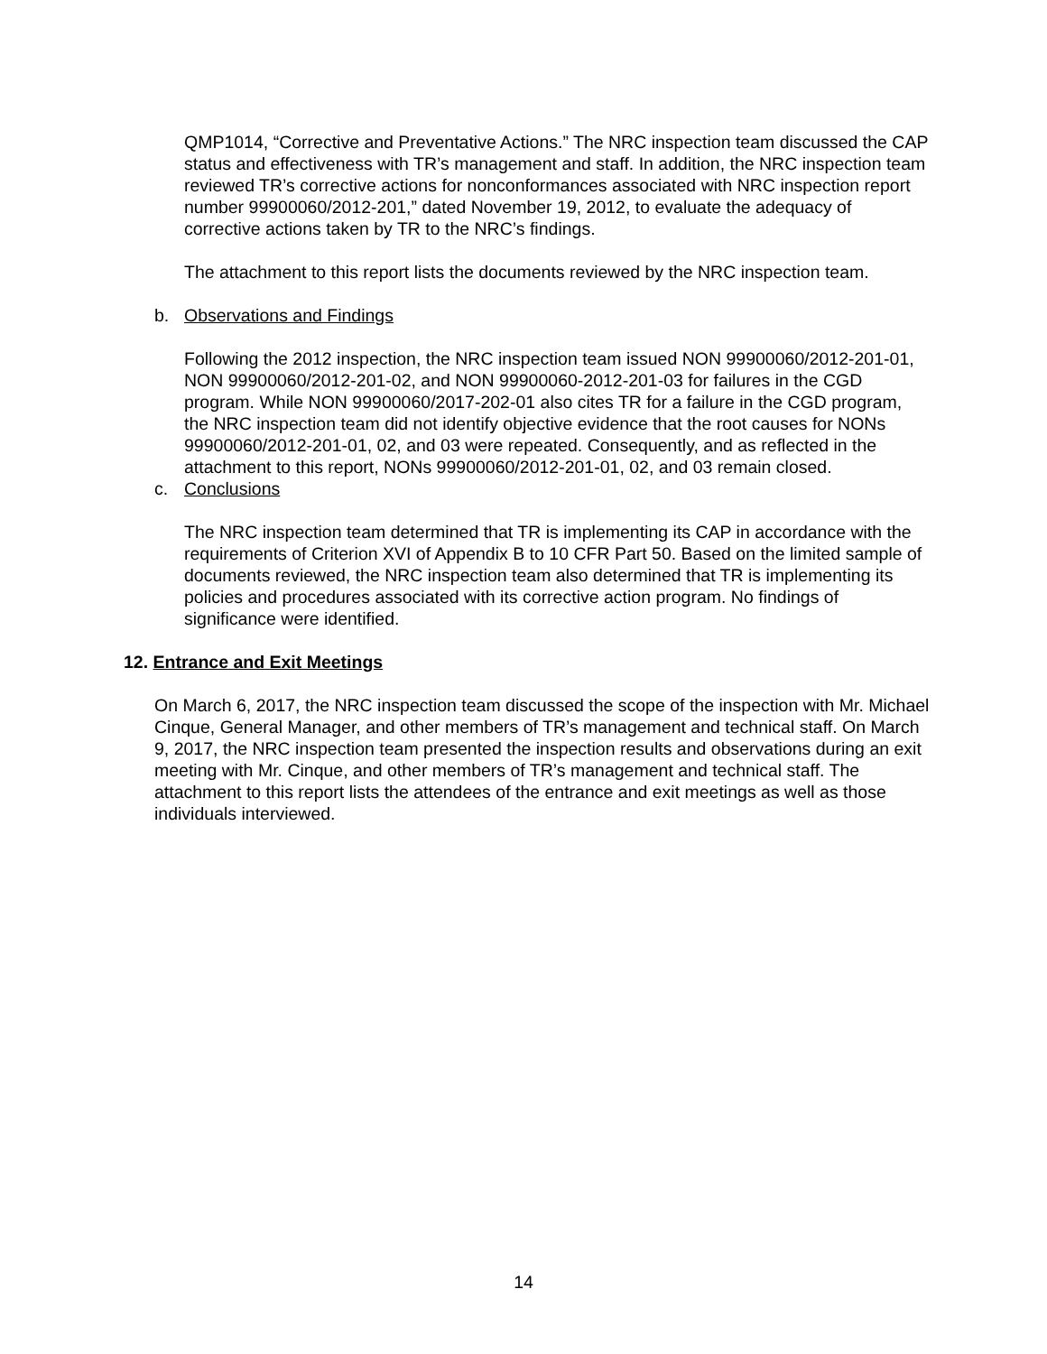QMP1014, “Corrective and Preventative Actions.” The NRC inspection team discussed the CAP status and effectiveness with TR’s management and staff. In addition, the NRC inspection team reviewed TR’s corrective actions for nonconformances associated with NRC inspection report number 99900060/2012-201,” dated November 19, 2012, to evaluate the adequacy of corrective actions taken by TR to the NRC’s findings.
The attachment to this report lists the documents reviewed by the NRC inspection team.
b. Observations and Findings
Following the 2012 inspection, the NRC inspection team issued NON 99900060/2012-201-01, NON 99900060/2012-201-02, and NON 99900060-2012-201-03 for failures in the CGD program. While NON 99900060/2017-202-01 also cites TR for a failure in the CGD program, the NRC inspection team did not identify objective evidence that the root causes for NONs 99900060/2012-201-01, 02, and 03 were repeated. Consequently, and as reflected in the attachment to this report, NONs 99900060/2012-201-01, 02, and 03 remain closed.
c. Conclusions
The NRC inspection team determined that TR is implementing its CAP in accordance with the requirements of Criterion XVI of Appendix B to 10 CFR Part 50. Based on the limited sample of documents reviewed, the NRC inspection team also determined that TR is implementing its policies and procedures associated with its corrective action program. No findings of significance were identified.
12. Entrance and Exit Meetings
On March 6, 2017, the NRC inspection team discussed the scope of the inspection with Mr. Michael Cinque, General Manager, and other members of TR’s management and technical staff. On March 9, 2017, the NRC inspection team presented the inspection results and observations during an exit meeting with Mr. Cinque, and other members of TR’s management and technical staff. The attachment to this report lists the attendees of the entrance and exit meetings as well as those individuals interviewed.
14